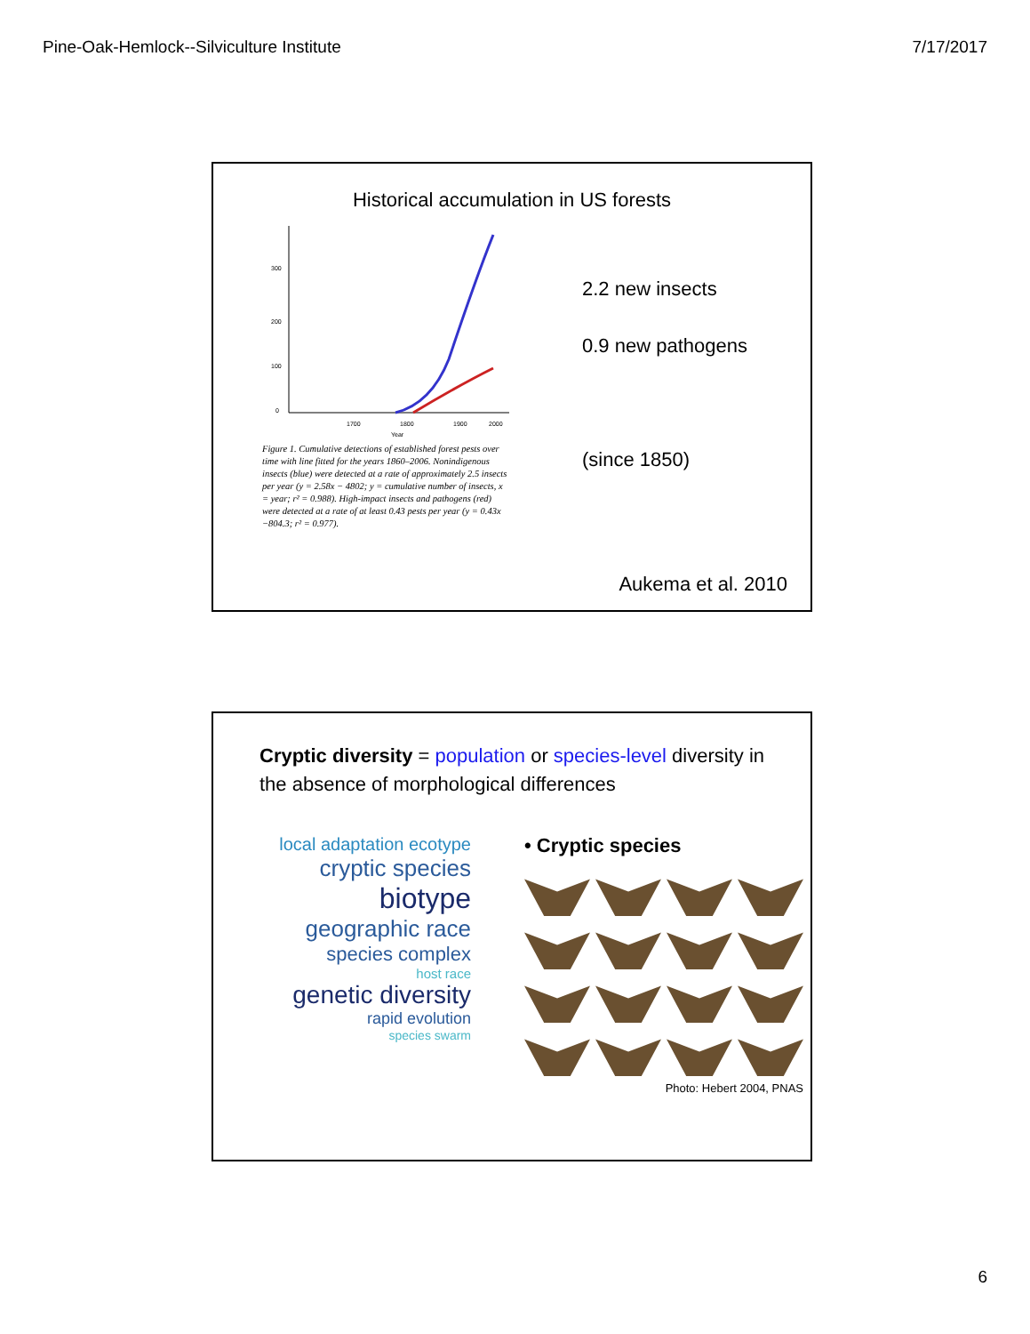Pine-Oak-Hemlock--Silviculture Institute 7/17/2017
Historical accumulation in US forests
300
200
100
0
1700
1800
1900
2000
Year
Figure 1. Cumulative detections of established forest pests over time with line fitted for the years 1860–2006. Nonindigenous insects (blue) were detected at a rate of approximately 2.5 insects per year (y = 2.58x − 4802; y = cumulative number of insects, x = year; r² = 0.988). High-impact insects and pathogens (red) were detected at a rate of at least 0.43 pests per year (y = 0.43x −804.3; r² = 0.977).
2.2 new insects
0.9 new pathogens
(since 1850)
Aukema et al. 2010
Cryptic diversity = population or species-level diversity in the absence of morphological differences
local adaptation ecotype
cryptic species
biotype
geographic race
species complex
host race
genetic diversity
rapid evolution
species swarm
• Cryptic species
Photo: Hebert 2004, PNAS
6